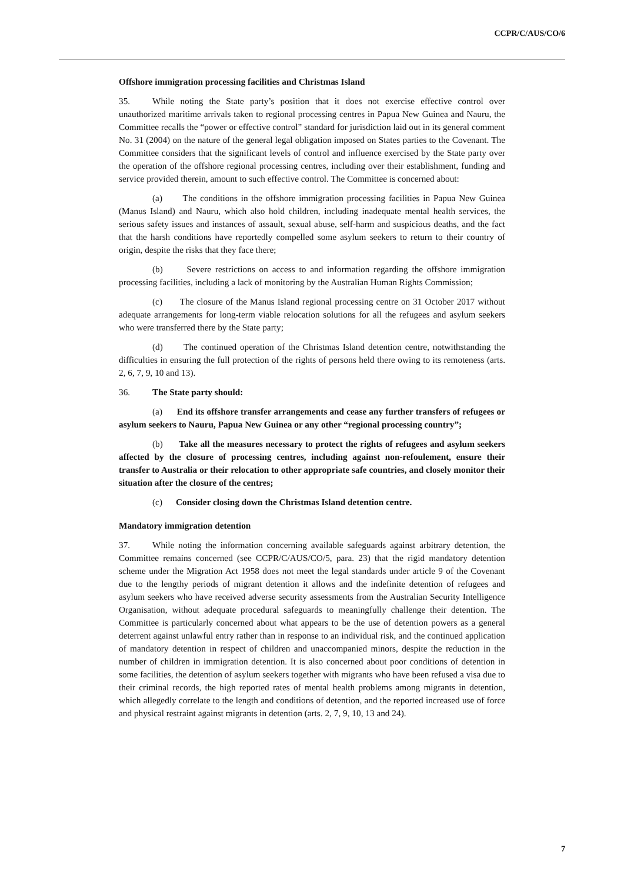CCPR/C/AUS/CO/6
Offshore immigration processing facilities and Christmas Island
35. While noting the State party’s position that it does not exercise effective control over unauthorized maritime arrivals taken to regional processing centres in Papua New Guinea and Nauru, the Committee recalls the “power or effective control” standard for jurisdiction laid out in its general comment No. 31 (2004) on the nature of the general legal obligation imposed on States parties to the Covenant. The Committee considers that the significant levels of control and influence exercised by the State party over the operation of the offshore regional processing centres, including over their establishment, funding and service provided therein, amount to such effective control. The Committee is concerned about:
(a) The conditions in the offshore immigration processing facilities in Papua New Guinea (Manus Island) and Nauru, which also hold children, including inadequate mental health services, the serious safety issues and instances of assault, sexual abuse, self-harm and suspicious deaths, and the fact that the harsh conditions have reportedly compelled some asylum seekers to return to their country of origin, despite the risks that they face there;
(b) Severe restrictions on access to and information regarding the offshore immigration processing facilities, including a lack of monitoring by the Australian Human Rights Commission;
(c) The closure of the Manus Island regional processing centre on 31 October 2017 without adequate arrangements for long-term viable relocation solutions for all the refugees and asylum seekers who were transferred there by the State party;
(d) The continued operation of the Christmas Island detention centre, notwithstanding the difficulties in ensuring the full protection of the rights of persons held there owing to its remoteness (arts. 2, 6, 7, 9, 10 and 13).
36. The State party should:
(a) End its offshore transfer arrangements and cease any further transfers of refugees or asylum seekers to Nauru, Papua New Guinea or any other “regional processing country”;
(b) Take all the measures necessary to protect the rights of refugees and asylum seekers affected by the closure of processing centres, including against non-refoulement, ensure their transfer to Australia or their relocation to other appropriate safe countries, and closely monitor their situation after the closure of the centres;
(c) Consider closing down the Christmas Island detention centre.
Mandatory immigration detention
37. While noting the information concerning available safeguards against arbitrary detention, the Committee remains concerned (see CCPR/C/AUS/CO/5, para. 23) that the rigid mandatory detention scheme under the Migration Act 1958 does not meet the legal standards under article 9 of the Covenant due to the lengthy periods of migrant detention it allows and the indefinite detention of refugees and asylum seekers who have received adverse security assessments from the Australian Security Intelligence Organisation, without adequate procedural safeguards to meaningfully challenge their detention. The Committee is particularly concerned about what appears to be the use of detention powers as a general deterrent against unlawful entry rather than in response to an individual risk, and the continued application of mandatory detention in respect of children and unaccompanied minors, despite the reduction in the number of children in immigration detention. It is also concerned about poor conditions of detention in some facilities, the detention of asylum seekers together with migrants who have been refused a visa due to their criminal records, the high reported rates of mental health problems among migrants in detention, which allegedly correlate to the length and conditions of detention, and the reported increased use of force and physical restraint against migrants in detention (arts. 2, 7, 9, 10, 13 and 24).
7